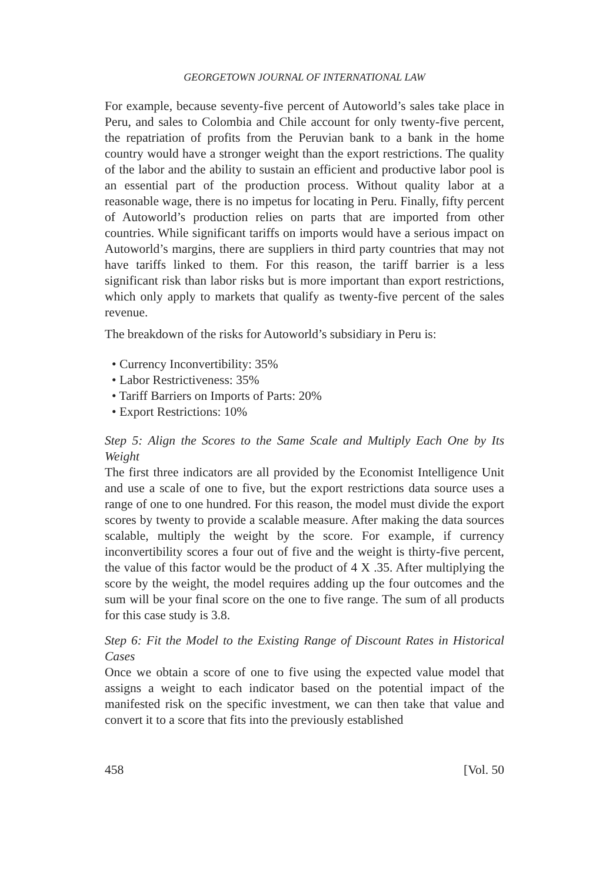GEORGETOWN JOURNAL OF INTERNATIONAL LAW
For example, because seventy-five percent of Autoworld’s sales take place in Peru, and sales to Colombia and Chile account for only twenty-five percent, the repatriation of profits from the Peruvian bank to a bank in the home country would have a stronger weight than the export restrictions. The quality of the labor and the ability to sustain an efficient and productive labor pool is an essential part of the production process. Without quality labor at a reasonable wage, there is no impetus for locating in Peru. Finally, fifty percent of Autoworld’s production relies on parts that are imported from other countries. While significant tariffs on imports would have a serious impact on Autoworld’s margins, there are suppliers in third party countries that may not have tariffs linked to them. For this reason, the tariff barrier is a less significant risk than labor risks but is more important than export restrictions, which only apply to markets that qualify as twenty-five percent of the sales revenue.
The breakdown of the risks for Autoworld’s subsidiary in Peru is:
• Currency Inconvertibility: 35%
• Labor Restrictiveness: 35%
• Tariff Barriers on Imports of Parts: 20%
• Export Restrictions: 10%
Step 5: Align the Scores to the Same Scale and Multiply Each One by Its Weight
The first three indicators are all provided by the Economist Intelligence Unit and use a scale of one to five, but the export restrictions data source uses a range of one to one hundred. For this reason, the model must divide the export scores by twenty to provide a scalable measure. After making the data sources scalable, multiply the weight by the score. For example, if currency inconvertibility scores a four out of five and the weight is thirty-five percent, the value of this factor would be the product of 4 X .35. After multiplying the score by the weight, the model requires adding up the four outcomes and the sum will be your final score on the one to five range. The sum of all products for this case study is 3.8.
Step 6: Fit the Model to the Existing Range of Discount Rates in Historical Cases
Once we obtain a score of one to five using the expected value model that assigns a weight to each indicator based on the potential impact of the manifested risk on the specific investment, we can then take that value and convert it to a score that fits into the previously established
458 [Vol. 50